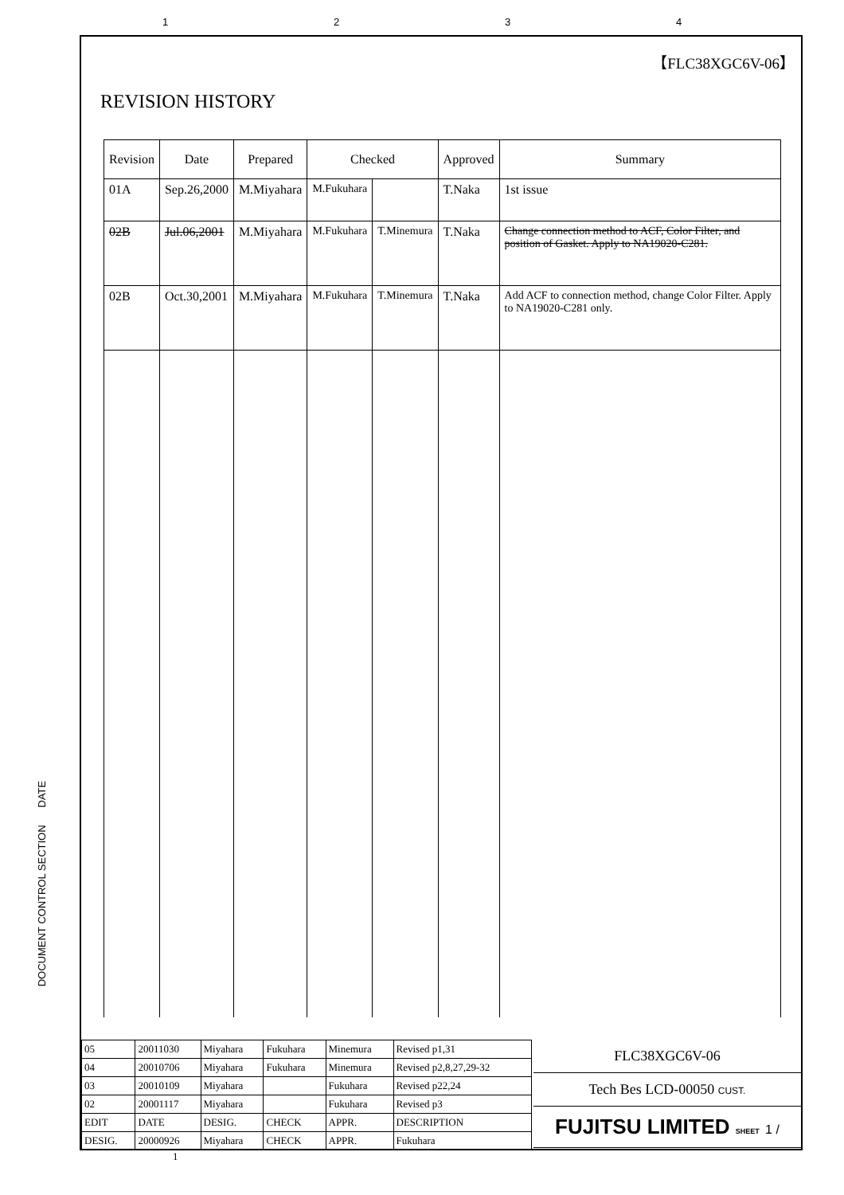1234
【FLC38XGC6V-06】
REVISION HISTORY
| Revision | Date | Prepared | Checked | | Approved | Summary |
| --- | --- | --- | --- | --- | --- | --- |
| 01A | Sep.26,2000 | M.Miyahara | M.Fukuhara | | T.Naka | 1st issue |
| 02B | Jul.06,2001 | M.Miyahara | M.Fukuhara | T.Minemura | T.Naka | Change connection method to ACF, Color Filter, and position of Gasket. Apply to NA19020-C281. |
| 02B | Oct.30,2001 | M.Miyahara | M.Fukuhara | T.Minemura | T.Naka | Add ACF to connection method, change Color Filter. Apply to NA19020-C281 only. |
DOCUMENT CONTROL SECTION DATE
| 05 | 20011030 | Miyahara | Fukuhara | Minemura | Revised p1,31 |
| 04 | 20010706 | Miyahara | Fukuhara | Minemura | Revised p2,8,27,29-32 |
| 03 | 20010109 | Miyahara | | Fukuhara | Revised p22,24 |
| 02 | 20001117 | Miyahara | | Fukuhara | Revised p3 |
| EDIT | DATE | DESIG. | CHECK | APPR. | DESCRIPTION |
| DESIG. | 20000926 | Miyahara | CHECK | APPR. | Fukuhara |
1
FLC38XGC6V-06
Tech Bes LCD-00050 CUST.
FUJITSU LIMITED SHEET 1 /